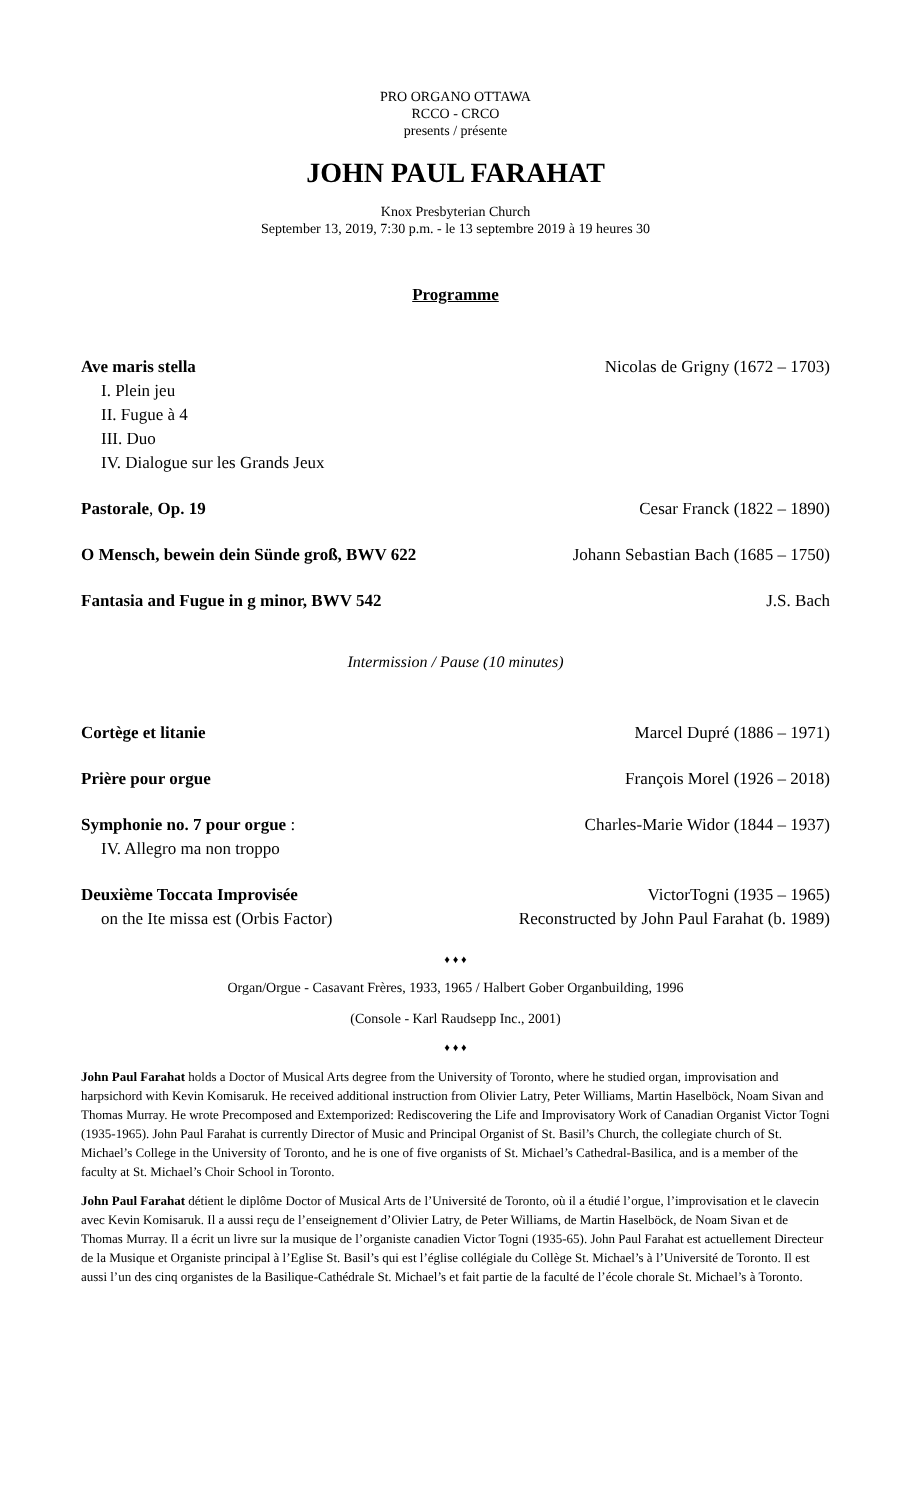PRO ORGANO OTTAWA
RCCO - CRCO
presents / présente
JOHN PAUL FARAHAT
Knox Presbyterian Church
September 13, 2019, 7:30 p.m. - le 13 septembre 2019 à 19 heures 30
Programme
Ave maris stella Nicolas de Grigny (1672 – 1703)
I. Plein jeu
II. Fugue à 4
III. Duo
IV. Dialogue sur les Grands Jeux
Pastorale, Op. 19 Cesar Franck (1822 – 1890)
O Mensch, bewein dein Sünde groß, BWV 622 Johann Sebastian Bach (1685 – 1750)
Fantasia and Fugue in g minor, BWV 542 J.S. Bach
Intermission / Pause (10 minutes)
Cortège et litanie Marcel Dupré (1886 – 1971)
Prière pour orgue François Morel (1926 – 2018)
Symphonie no. 7 pour orgue : Charles-Marie Widor (1844 – 1937)
IV. Allegro ma non troppo
Deuxième Toccata Improvisée VictorTogni (1935 – 1965)
on the Ite missa est (Orbis Factor) Reconstructed by John Paul Farahat (b. 1989)
♦ ♦ ♦
Organ/Orgue - Casavant Frères, 1933, 1965 / Halbert Gober Organbuilding, 1996
(Console - Karl Raudsepp Inc., 2001)
♦ ♦ ♦
John Paul Farahat holds a Doctor of Musical Arts degree from the University of Toronto, where he studied organ, improvisation and harpsichord with Kevin Komisaruk. He received additional instruction from Olivier Latry, Peter Williams, Martin Haselböck, Noam Sivan and Thomas Murray. He wrote Precomposed and Extemporized: Rediscovering the Life and Improvisatory Work of Canadian Organist Victor Togni (1935-1965). John Paul Farahat is currently Director of Music and Principal Organist of St. Basil’s Church, the collegiate church of St. Michael’s College in the University of Toronto, and he is one of five organists of St. Michael’s Cathedral-Basilica, and is a member of the faculty at St. Michael’s Choir School in Toronto.
John Paul Farahat détient le diplôme Doctor of Musical Arts de l’Université de Toronto, où il a étudié l’orgue, l’improvisation et le clavecin avec Kevin Komisaruk. Il a aussi reçu de l’enseignement d’Olivier Latry, de Peter Williams, de Martin Haselböck, de Noam Sivan et de Thomas Murray. Il a écrit un livre sur la musique de l’organiste canadien Victor Togni (1935-65). John Paul Farahat est actuellement Directeur de la Musique et Organiste principal à l’Eglise St. Basil’s qui est l’église collégiale du Collège St. Michael’s à l’Université de Toronto. Il est aussi l’un des cinq organistes de la Basilique-Cathédrale St. Michael’s et fait partie de la faculté de l’école chorale St. Michael’s à Toronto.